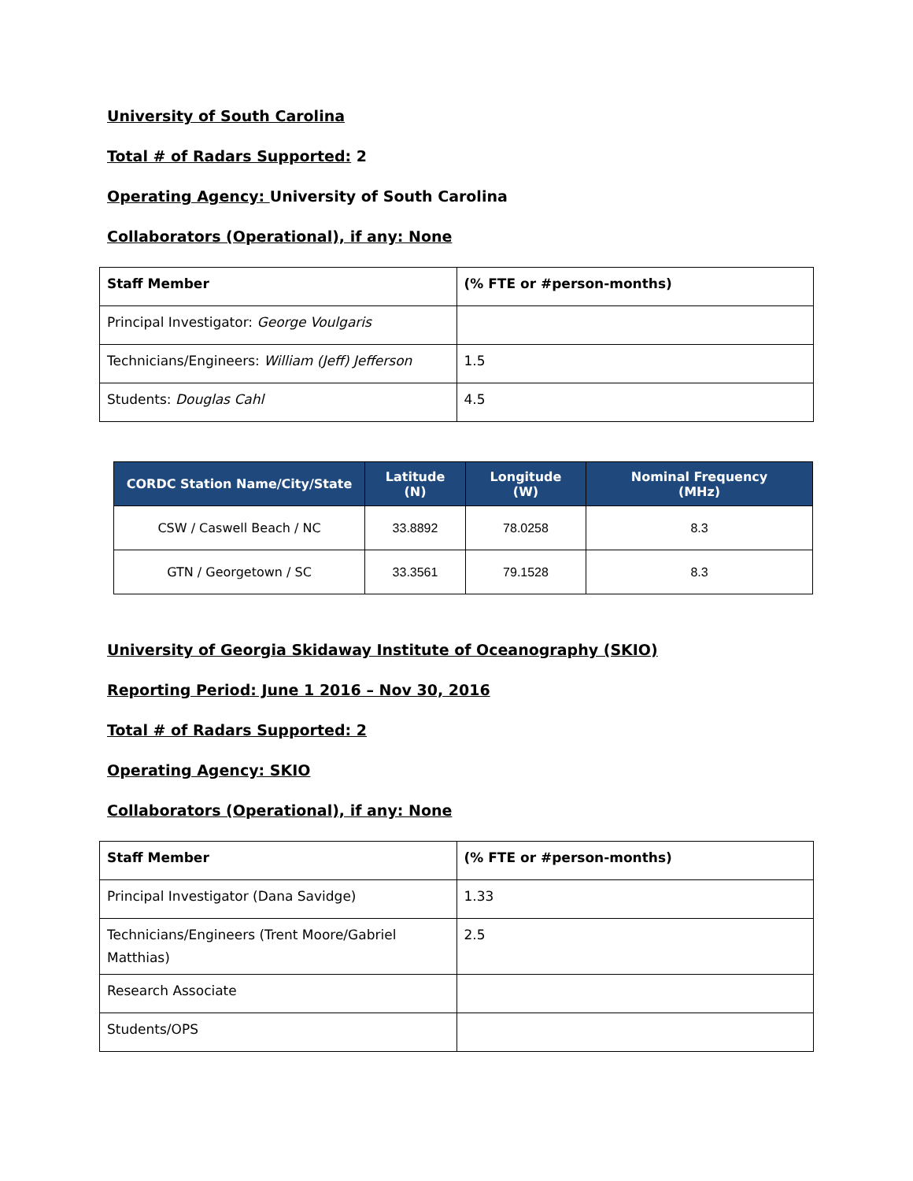University of South Carolina
Total # of Radars Supported: 2
Operating Agency: University of South Carolina
Collaborators (Operational), if any: None
| Staff Member | (% FTE or #person-months) |
| Principal Investigator: George Voulgaris | |
| Technicians/Engineers: William (Jeff) Jefferson | 1.5 |
| Students: Douglas Cahl | 4.5 |
| CORDC Station Name/City/State | Latitude (N) | Longitude (W) | Nominal Frequency (MHz) |
| --- | --- | --- | --- |
| CSW / Caswell Beach / NC | 33.8892 | 78.0258 | 8.3 |
| GTN / Georgetown / SC | 33.3561 | 79.1528 | 8.3 |
University of Georgia Skidaway Institute of Oceanography (SKIO)
Reporting Period: June 1 2016 – Nov 30, 2016
Total # of Radars Supported: 2
Operating Agency: SKIO
Collaborators (Operational), if any: None
| Staff Member | (% FTE or #person-months) |
| Principal Investigator (Dana Savidge) | 1.33 |
| Technicians/Engineers (Trent Moore/Gabriel Matthias) | 2.5 |
| Research Associate | |
| Students/OPS | |